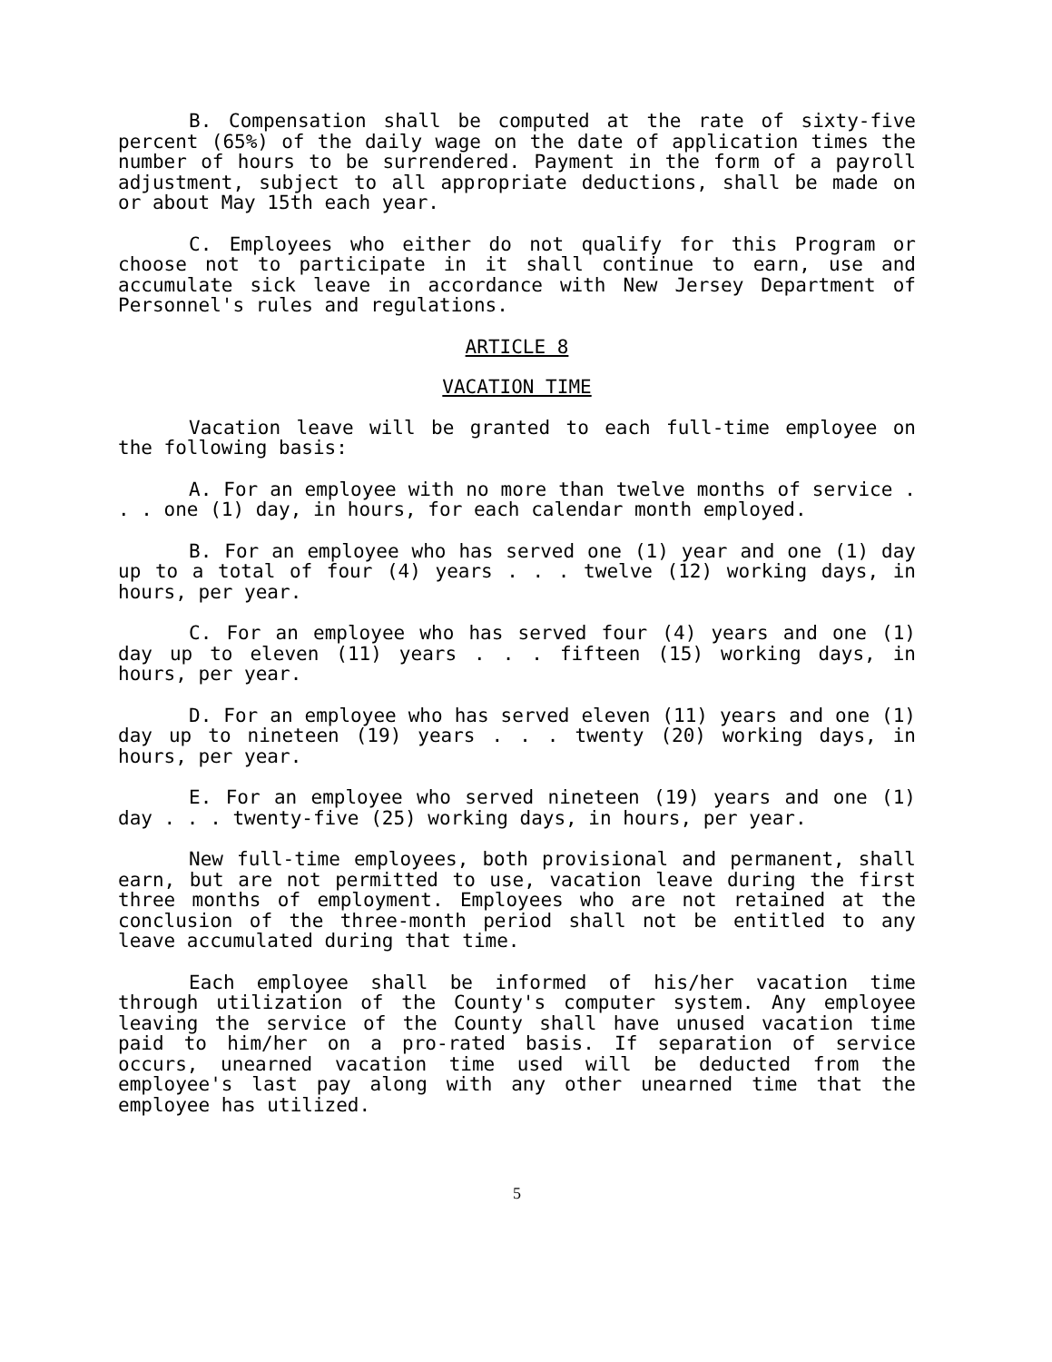B. Compensation shall be computed at the rate of sixty-five percent (65%) of the daily wage on the date of application times the number of hours to be surrendered. Payment in the form of a payroll adjustment, subject to all appropriate deductions, shall be made on or about May 15th each year.
C. Employees who either do not qualify for this Program or choose not to participate in it shall continue to earn, use and accumulate sick leave in accordance with New Jersey Department of Personnel's rules and regulations.
ARTICLE 8
VACATION TIME
Vacation leave will be granted to each full-time employee on the following basis:
A. For an employee with no more than twelve months of service . . . one (1) day, in hours, for each calendar month employed.
B. For an employee who has served one (1) year and one (1) day up to a total of four (4) years . . . twelve (12) working days, in hours, per year.
C. For an employee who has served four (4) years and one (1) day up to eleven (11) years . . . fifteen (15) working days, in hours, per year.
D. For an employee who has served eleven (11) years and one (1) day up to nineteen (19) years . . . twenty (20) working days, in hours, per year.
E. For an employee who served nineteen (19) years and one (1) day . . . twenty-five (25) working days, in hours, per year.
New full-time employees, both provisional and permanent, shall earn, but are not permitted to use, vacation leave during the first three months of employment. Employees who are not retained at the conclusion of the three-month period shall not be entitled to any leave accumulated during that time.
Each employee shall be informed of his/her vacation time through utilization of the County's computer system. Any employee leaving the service of the County shall have unused vacation time paid to him/her on a pro-rated basis. If separation of service occurs, unearned vacation time used will be deducted from the employee's last pay along with any other unearned time that the employee has utilized.
5